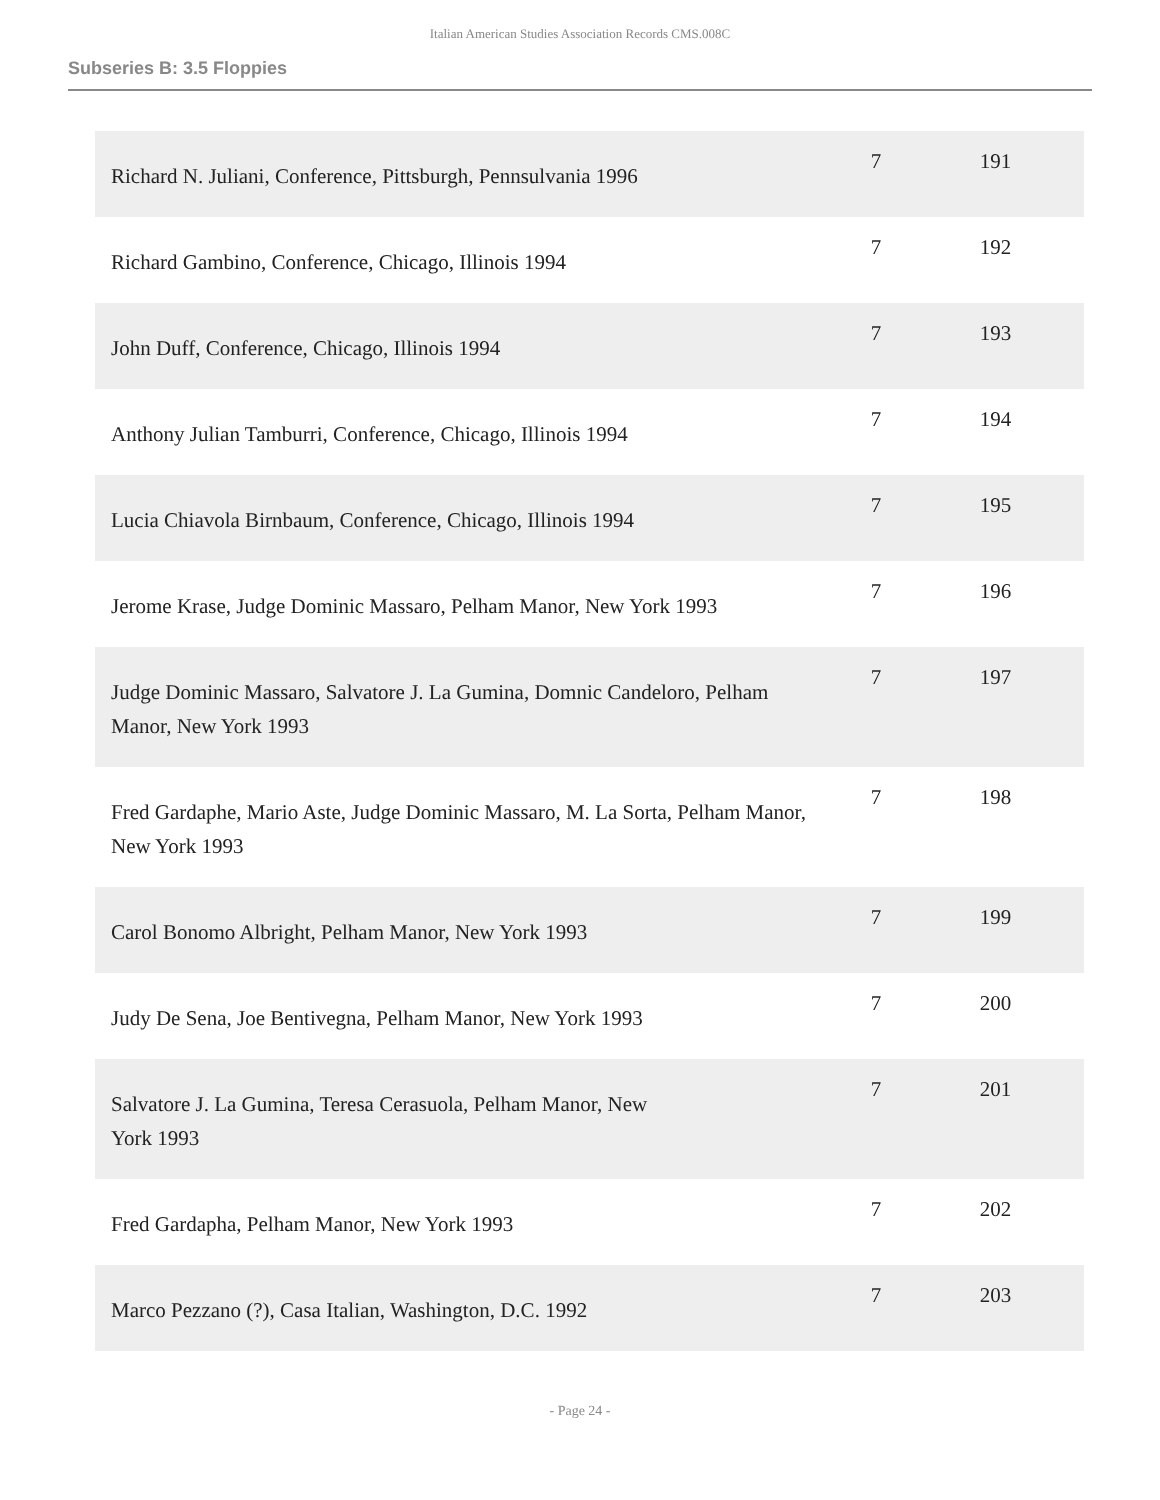Italian American Studies Association Records CMS.008C
Subseries B: 3.5 Floppies
| Richard N. Juliani, Conference, Pittsburgh, Pennsulvania 1996 | 7 | 191 |
| Richard Gambino, Conference, Chicago, Illinois 1994 | 7 | 192 |
| John Duff, Conference, Chicago, Illinois 1994 | 7 | 193 |
| Anthony Julian Tamburri, Conference, Chicago, Illinois 1994 | 7 | 194 |
| Lucia Chiavola Birnbaum, Conference, Chicago, Illinois 1994 | 7 | 195 |
| Jerome Krase, Judge Dominic Massaro, Pelham Manor, New York 1993 | 7 | 196 |
| Judge Dominic Massaro, Salvatore J. La Gumina, Domnic Candeloro, Pelham Manor, New York 1993 | 7 | 197 |
| Fred Gardaphe, Mario Aste, Judge Dominic Massaro, M. La Sorta, Pelham Manor, New York 1993 | 7 | 198 |
| Carol Bonomo Albright, Pelham Manor, New York 1993 | 7 | 199 |
| Judy De Sena, Joe Bentivegna, Pelham Manor, New York 1993 | 7 | 200 |
| Salvatore J. La Gumina, Teresa Cerasuola, Pelham Manor, New York 1993 | 7 | 201 |
| Fred Gardapha, Pelham Manor, New York 1993 | 7 | 202 |
| Marco Pezzano (?), Casa Italian, Washington, D.C. 1992 | 7 | 203 |
- Page 24 -